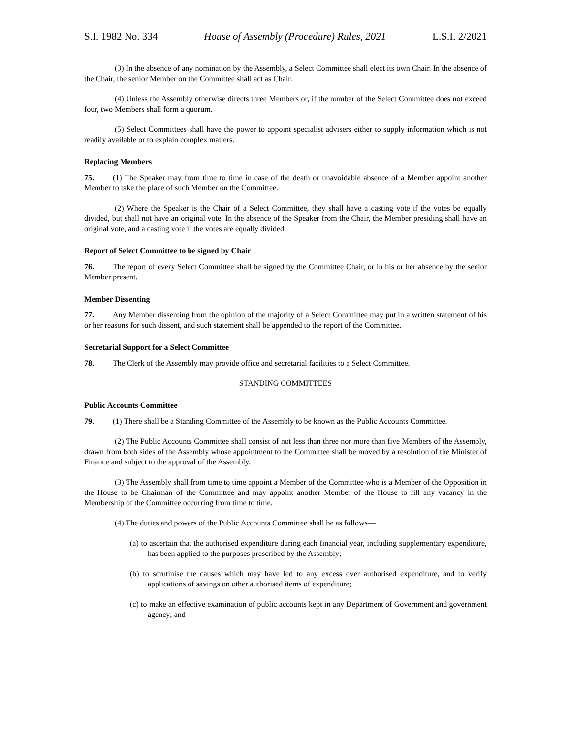S.I. 1982 No. 334 House of Assembly (Procedure) Rules, 2021 L.S.I. 2/2021
(3) In the absence of any nomination by the Assembly, a Select Committee shall elect its own Chair. In the absence of the Chair, the senior Member on the Committee shall act as Chair.
(4) Unless the Assembly otherwise directs three Members or, if the number of the Select Committee does not exceed four, two Members shall form a quorum.
(5) Select Committees shall have the power to appoint specialist advisers either to supply information which is not readily available or to explain complex matters.
Replacing Members
75. (1) The Speaker may from time to time in case of the death or unavoidable absence of a Member appoint another Member to take the place of such Member on the Committee.
(2) Where the Speaker is the Chair of a Select Committee, they shall have a casting vote if the votes be equally divided, but shall not have an original vote. In the absence of the Speaker from the Chair, the Member presiding shall have an original vote, and a casting vote if the votes are equally divided.
Report of Select Committee to be signed by Chair
76. The report of every Select Committee shall be signed by the Committee Chair, or in his or her absence by the senior Member present.
Member Dissenting
77. Any Member dissenting from the opinion of the majority of a Select Committee may put in a written statement of his or her reasons for such dissent, and such statement shall be appended to the report of the Committee.
Secretarial Support for a Select Committee
78. The Clerk of the Assembly may provide office and secretarial facilities to a Select Committee.
STANDING COMMITTEES
Public Accounts Committee
79. (1) There shall be a Standing Committee of the Assembly to be known as the Public Accounts Committee.
(2) The Public Accounts Committee shall consist of not less than three nor more than five Members of the Assembly, drawn from both sides of the Assembly whose appointment to the Committee shall be moved by a resolution of the Minister of Finance and subject to the approval of the Assembly.
(3) The Assembly shall from time to time appoint a Member of the Committee who is a Member of the Opposition in the House to be Chairman of the Committee and may appoint another Member of the House to fill any vacancy in the Membership of the Committee occurring from time to time.
(4) The duties and powers of the Public Accounts Committee shall be as follows—
(a) to ascertain that the authorised expenditure during each financial year, including supplementary expenditure, has been applied to the purposes prescribed by the Assembly;
(b) to scrutinise the causes which may have led to any excess over authorised expenditure, and to verify applications of savings on other authorised items of expenditure;
(c) to make an effective examination of public accounts kept in any Department of Government and government agency; and